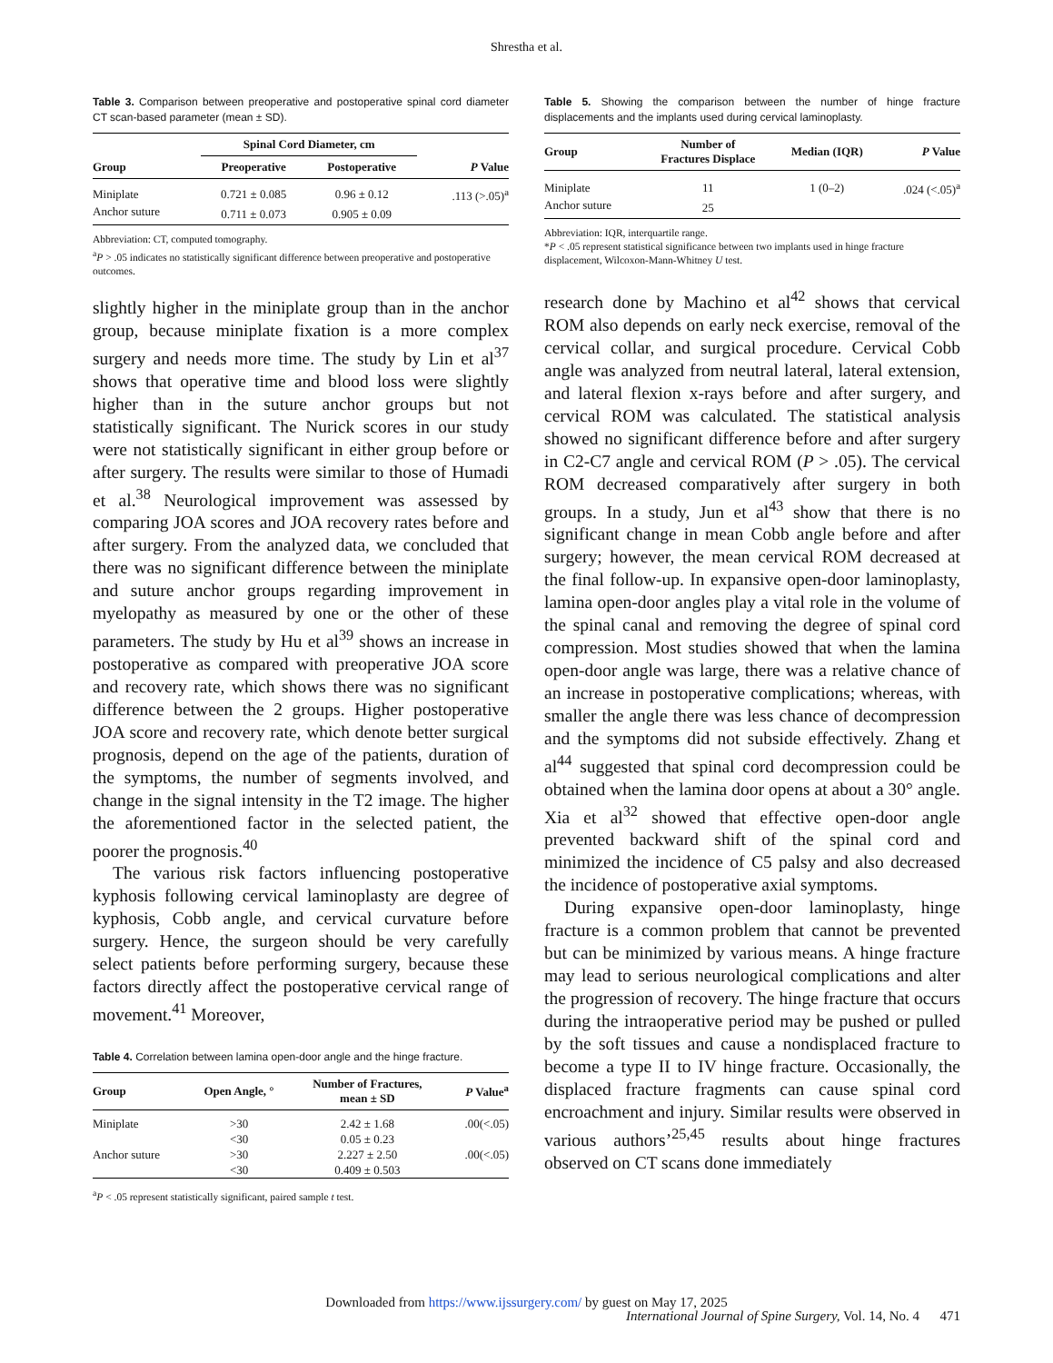Shrestha et al.
Table 3. Comparison between preoperative and postoperative spinal cord diameter CT scan-based parameter (mean ± SD).
| | Spinal Cord Diameter, cm | | |
| --- | --- | --- | --- |
| Group | Preoperative | Postoperative | P Value |
| Miniplate | 0.721 ± 0.085 | 0.96 ± 0.12 | .113 (>.05)<sup>a</sup> |
| Anchor suture | 0.711 ± 0.073 | 0.905 ± 0.09 | |
Abbreviation: CT, computed tomography.
<sup>a</sup> P > .05 indicates no statistically significant difference between preoperative and postoperative outcomes.
slightly higher in the miniplate group than in the anchor group, because miniplate fixation is a more complex surgery and needs more time. The study by Lin et al<sup>37</sup> shows that operative time and blood loss were slightly higher than in the suture anchor groups but not statistically significant. The Nurick scores in our study were not statistically significant in either group before or after surgery. The results were similar to those of Humadi et al.<sup>38</sup> Neurological improvement was assessed by comparing JOA scores and JOA recovery rates before and after surgery. From the analyzed data, we concluded that there was no significant difference between the miniplate and suture anchor groups regarding improvement in myelopathy as measured by one or the other of these parameters. The study by Hu et al<sup>39</sup> shows an increase in postoperative as compared with preoperative JOA score and recovery rate, which shows there was no significant difference between the 2 groups. Higher postoperative JOA score and recovery rate, which denote better surgical prognosis, depend on the age of the patients, duration of the symptoms, the number of segments involved, and change in the signal intensity in the T2 image. The higher the aforementioned factor in the selected patient, the poorer the prognosis.<sup>40</sup>
The various risk factors influencing postoperative kyphosis following cervical laminoplasty are degree of kyphosis, Cobb angle, and cervical curvature before surgery. Hence, the surgeon should be very carefully select patients before performing surgery, because these factors directly affect the postoperative cervical range of movement.<sup>41</sup> Moreover,
Table 4. Correlation between lamina open-door angle and the hinge fracture.
| Group | Open Angle, ° | Number of Fractures, mean ± SD | P Value<sup>a</sup> |
| --- | --- | --- | --- |
| Miniplate | >30 | 2.42 ± 1.68 | .00(<.05) |
| | <30 | 0.05 ± 0.23 | |
| Anchor suture | >30 | 2.227 ± 2.50 | .00(<.05) |
| | <30 | 0.409 ± 0.503 | |
<sup>a</sup> P < .05 represent statistically significant, paired sample t test.
Table 5. Showing the comparison between the number of hinge fracture displacements and the implants used during cervical laminoplasty.
| Group | Number of Fractures Displace | Median (IQR) | P Value |
| --- | --- | --- | --- |
| Miniplate | 11 | 1 (0–2) | .024 (<.05)<sup>a</sup> |
| Anchor suture | 25 | | |
Abbreviation: IQR, interquartile range.
*P < .05 represent statistical significance between two implants used in hinge fracture displacement, Wilcoxon-Mann-Whitney U test.
research done by Machino et al<sup>42</sup> shows that cervical ROM also depends on early neck exercise, removal of the cervical collar, and surgical procedure. Cervical Cobb angle was analyzed from neutral lateral, lateral extension, and lateral flexion x-rays before and after surgery, and cervical ROM was calculated. The statistical analysis showed no significant difference before and after surgery in C2-C7 angle and cervical ROM (P > .05). The cervical ROM decreased comparatively after surgery in both groups. In a study, Jun et al<sup>43</sup> show that there is no significant change in mean Cobb angle before and after surgery; however, the mean cervical ROM decreased at the final follow-up. In expansive open-door laminoplasty, lamina open-door angles play a vital role in the volume of the spinal canal and removing the degree of spinal cord compression. Most studies showed that when the lamina open-door angle was large, there was a relative chance of an increase in postoperative complications; whereas, with smaller the angle there was less chance of decompression and the symptoms did not subside effectively. Zhang et al<sup>44</sup> suggested that spinal cord decompression could be obtained when the lamina door opens at about a 30° angle. Xia et al<sup>32</sup> showed that effective open-door angle prevented backward shift of the spinal cord and minimized the incidence of C5 palsy and also decreased the incidence of postoperative axial symptoms.
During expansive open-door laminoplasty, hinge fracture is a common problem that cannot be prevented but can be minimized by various means. A hinge fracture may lead to serious neurological complications and alter the progression of recovery. The hinge fracture that occurs during the intraoperative period may be pushed or pulled by the soft tissues and cause a nondisplaced fracture to become a type II to IV hinge fracture. Occasionally, the displaced fracture fragments can cause spinal cord encroachment and injury. Similar results were observed in various authors’<sup>25,45</sup> results about hinge fractures observed on CT scans done immediately
Downloaded from https://www.ijssurgery.com/ by guest on May 17, 2025
International Journal of Spine Surgery, Vol. 14, No. 4 471